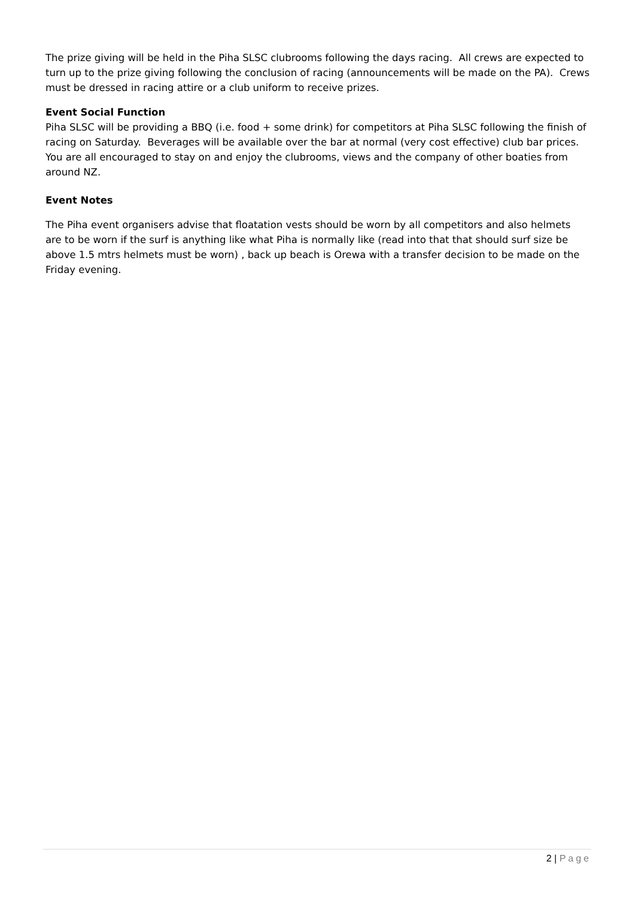The prize giving will be held in the Piha SLSC clubrooms following the days racing. All crews are expected to turn up to the prize giving following the conclusion of racing (announcements will be made on the PA). Crews must be dressed in racing attire or a club uniform to receive prizes.
Event Social Function
Piha SLSC will be providing a BBQ (i.e. food + some drink) for competitors at Piha SLSC following the finish of racing on Saturday. Beverages will be available over the bar at normal (very cost effective) club bar prices. You are all encouraged to stay on and enjoy the clubrooms, views and the company of other boaties from around NZ.
Event Notes
The Piha event organisers advise that floatation vests should be worn by all competitors and also helmets are to be worn if the surf is anything like what Piha is normally like (read into that that should surf size be above 1.5 mtrs helmets must be worn) , back up beach is Orewa with a transfer decision to be made on the Friday evening.
2 | Page